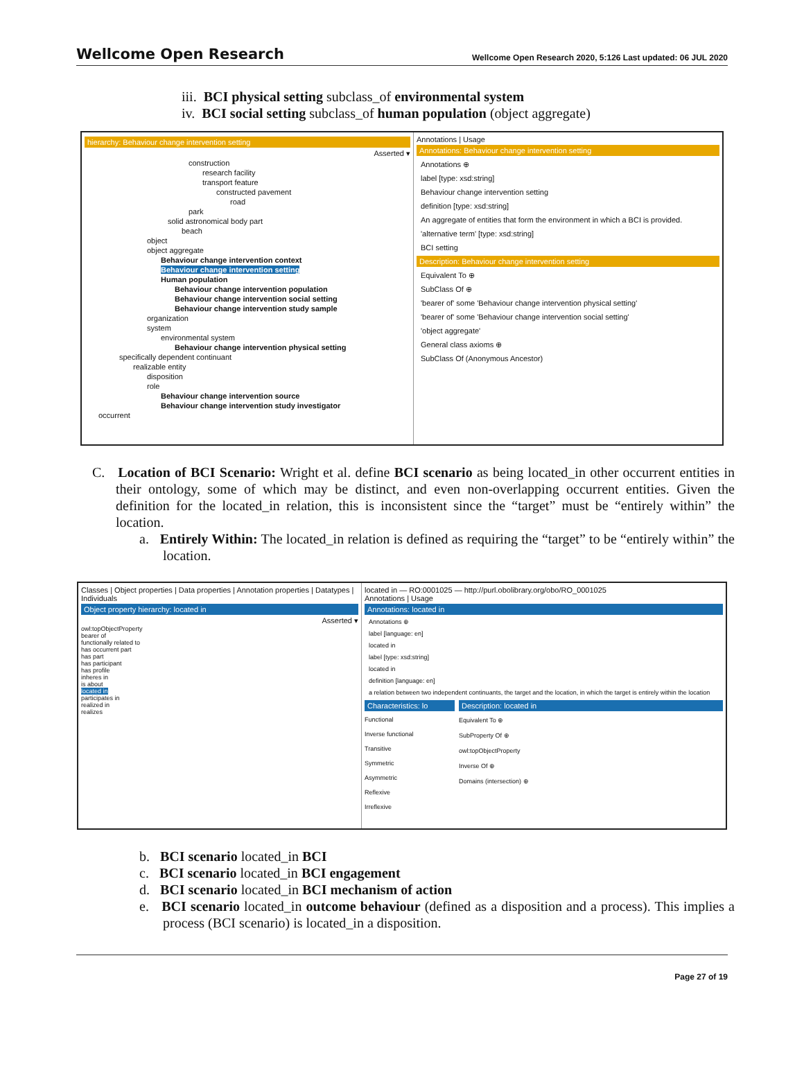Wellcome Open Research Wellcome Open Research 2020, 5:126 Last updated: 06 JUL 2020
iii. BCI physical setting subclass_of environmental system
iv. BCI social setting subclass_of human population (object aggregate)
hierarchy: Behaviour change intervention setting
Asserted ▾
construction
research facility
transport feature
constructed pavement
road
park
solid astronomical body part
beach
object
object aggregate
Behaviour change intervention context
Behaviour change intervention setting
Human population
Behaviour change intervention population
Behaviour change intervention social setting
Behaviour change intervention study sample
organization
system
environmental system
Behaviour change intervention physical setting
specifically dependent continuant
realizable entity
disposition
role
Behaviour change intervention source
Behaviour change intervention study investigator
occurrent
Annotations | Usage
Annotations: Behaviour change intervention setting
Annotations ⊕
label [type: xsd:string]
Behaviour change intervention setting
definition [type: xsd:string]
An aggregate of entities that form the environment in which a BCI is provided.
'alternative term' [type: xsd:string]
BCI setting
Description: Behaviour change intervention setting
Equivalent To ⊕
SubClass Of ⊕
'bearer of' some 'Behaviour change intervention physical setting'
'bearer of' some 'Behaviour change intervention social setting'
'object aggregate'
General class axioms ⊕
SubClass Of (Anonymous Ancestor)
C. Location of BCI Scenario: Wright et al. define BCI scenario as being located_in other occurrent entities in their ontology, some of which may be distinct, and even non-overlapping occurrent entities. Given the definition for the located_in relation, this is inconsistent since the “target” must be “entirely within” the location.
a. Entirely Within: The located_in relation is defined as requiring the “target” to be “entirely within” the location.
Classes | Object properties | Data properties | Annotation properties | Datatypes | Individuals
Object property hierarchy: located in
Asserted ▾
owl:topObjectProperty
bearer of
functionally related to
has occurrent part
has part
has participant
has profile
inheres in
is about
located in
participates in
realized in
realizes
located in — RO:0001025 — http://purl.obolibrary.org/obo/RO_0001025
Annotations | Usage
Annotations: located in
Annotations ⊕
label [language: en]
located in
label [type: xsd:string]
located in
definition [language: en]
a relation between two independent continuants, the target and the location, in which the target is entirely within the location
Characteristics: lo
Functional
Inverse functional
Transitive
Symmetric
Asymmetric
Reflexive
Irreflexive
Description: located in
Equivalent To ⊕
SubProperty Of ⊕
owl:topObjectProperty
Inverse Of ⊕
Domains (intersection) ⊕
b. BCI scenario located_in BCI
c. BCI scenario located_in BCI engagement
d. BCI scenario located_in BCI mechanism of action
e. BCI scenario located_in outcome behaviour (defined as a disposition and a process). This implies a process (BCI scenario) is located_in a disposition.
Page 27 of 19